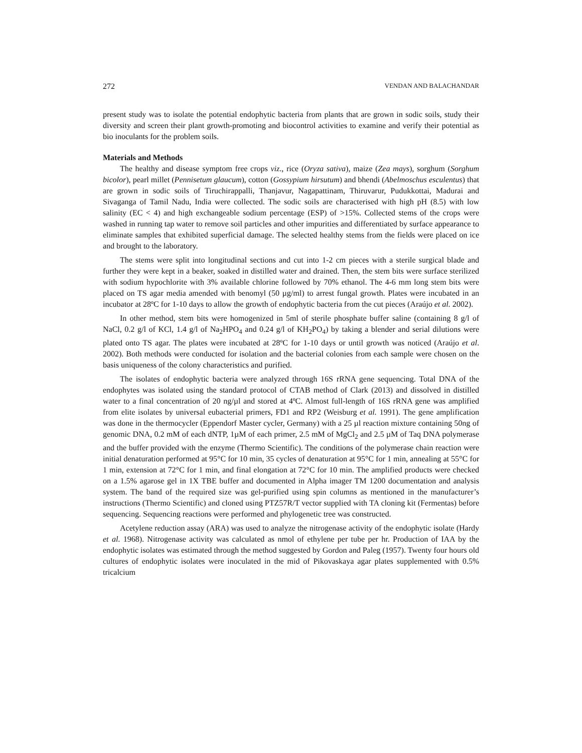272 VENDAN AND BALACHANDAR
present study was to isolate the potential endophytic bacteria from plants that are grown in sodic soils, study their diversity and screen their plant growth-promoting and biocontrol activities to examine and verify their potential as bio inoculants for the problem soils.
Materials and Methods
The healthy and disease symptom free crops viz., rice (Oryza sativa), maize (Zea mays), sorghum (Sorghum bicolor), pearl millet (Pennisetum glaucum), cotton (Gossypium hirsutum) and bhendi (Abelmoschus esculentus) that are grown in sodic soils of Tiruchirappalli, Thanjavur, Nagapattinam, Thiruvarur, Pudukkottai, Madurai and Sivaganga of Tamil Nadu, India were collected. The sodic soils are characterised with high pH (8.5) with low salinity (EC < 4) and high exchangeable sodium percentage (ESP) of >15%. Collected stems of the crops were washed in running tap water to remove soil particles and other impurities and differentiated by surface appearance to eliminate samples that exhibited superficial damage. The selected healthy stems from the fields were placed on ice and brought to the laboratory.
The stems were split into longitudinal sections and cut into 1-2 cm pieces with a sterile surgical blade and further they were kept in a beaker, soaked in distilled water and drained. Then, the stem bits were surface sterilized with sodium hypochlorite with 3% available chlorine followed by 70% ethanol. The 4-6 mm long stem bits were placed on TS agar media amended with benomyl (50 µg/ml) to arrest fungal growth. Plates were incubated in an incubator at 28ºC for 1-10 days to allow the growth of endophytic bacteria from the cut pieces (Araújo et al. 2002).
In other method, stem bits were homogenized in 5ml of sterile phosphate buffer saline (containing 8 g/l of NaCl, 0.2 g/l of KCl, 1.4 g/l of Na<sub>2</sub>HPO<sub>4</sub> and 0.24 g/l of KH<sub>2</sub>PO<sub>4</sub>) by taking a blender and serial dilutions were plated onto TS agar. The plates were incubated at 28ºC for 1-10 days or until growth was noticed (Araújo et al. 2002). Both methods were conducted for isolation and the bacterial colonies from each sample were chosen on the basis uniqueness of the colony characteristics and purified.
The isolates of endophytic bacteria were analyzed through 16S rRNA gene sequencing. Total DNA of the endophytes was isolated using the standard protocol of CTAB method of Clark (2013) and dissolved in distilled water to a final concentration of 20 ng/µl and stored at 4ºC. Almost full-length of 16S rRNA gene was amplified from elite isolates by universal eubacterial primers, FD1 and RP2 (Weisburg et al. 1991). The gene amplification was done in the thermocycler (Eppendorf Master cycler, Germany) with a 25 µl reaction mixture containing 50ng of genomic DNA, 0.2 mM of each dNTP, 1µM of each primer, 2.5 mM of MgCl<sub>2</sub> and 2.5 µM of Taq DNA polymerase and the buffer provided with the enzyme (Thermo Scientific). The conditions of the polymerase chain reaction were initial denaturation performed at 95°C for 10 min, 35 cycles of denaturation at 95°C for 1 min, annealing at 55°C for 1 min, extension at 72°C for 1 min, and final elongation at 72°C for 10 min. The amplified products were checked on a 1.5% agarose gel in 1X TBE buffer and documented in Alpha imager TM 1200 documentation and analysis system. The band of the required size was gel-purified using spin columns as mentioned in the manufacturer’s instructions (Thermo Scientific) and cloned using PTZ57R/T vector supplied with TA cloning kit (Fermentas) before sequencing. Sequencing reactions were performed and phylogenetic tree was constructed.
Acetylene reduction assay (ARA) was used to analyze the nitrogenase activity of the endophytic isolate (Hardy et al. 1968). Nitrogenase activity was calculated as nmol of ethylene per tube per hr. Production of IAA by the endophytic isolates was estimated through the method suggested by Gordon and Paleg (1957). Twenty four hours old cultures of endophytic isolates were inoculated in the mid of Pikovaskaya agar plates supplemented with 0.5% tricalcium